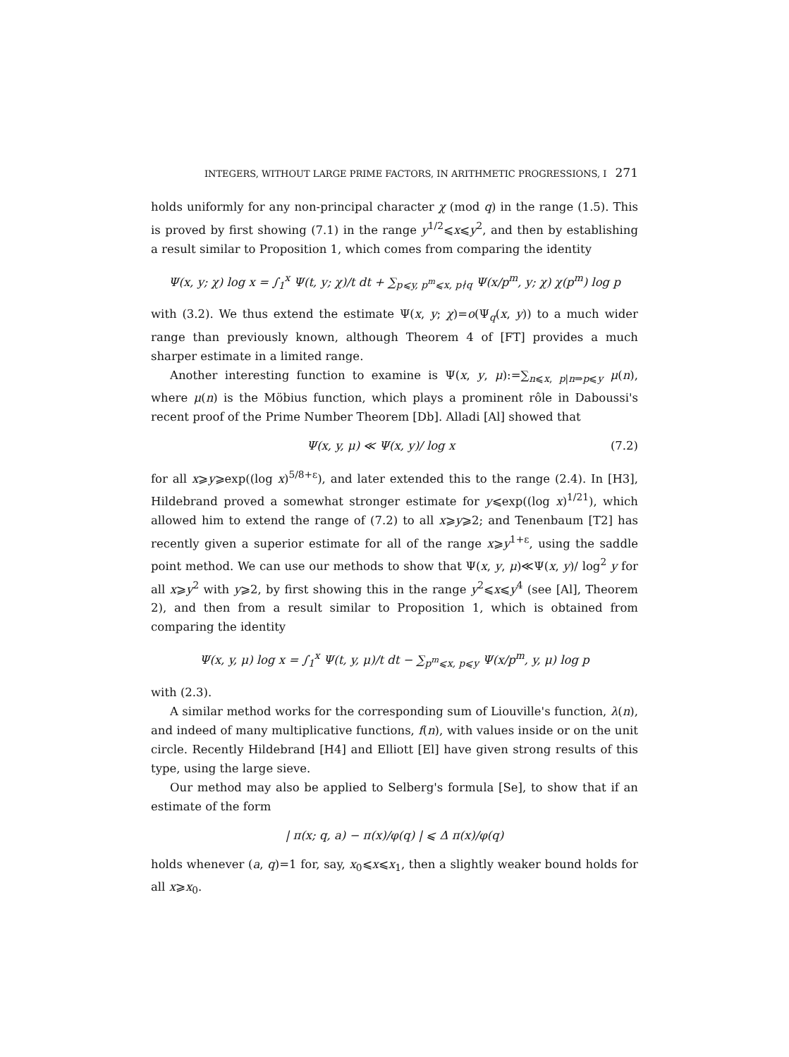INTEGERS, WITHOUT LARGE PRIME FACTORS, IN ARITHMETIC PROGRESSIONS, I 271
holds uniformly for any non-principal character χ (mod q) in the range (1.5). This is proved by first showing (7.1) in the range y<sup>1/2</sup>⩽x⩽y<sup>2</sup>, and then by establishing a result similar to Proposition 1, which comes from comparing the identity
Ψ(x, y; χ) log x = ∫<sub>1</sub><sup>x</sup> Ψ(t, y; χ)/t dt + ∑<sub>p⩽y, p<sup>m</sup>⩽x, p∤q</sub> Ψ(x/p<sup>m</sup>, y; χ) χ(p<sup>m</sup>) log p
with (3.2). We thus extend the estimate Ψ(x, y; χ)=o(Ψ<sub>q</sub>(x, y)) to a much wider range than previously known, although Theorem 4 of [FT] provides a much sharper estimate in a limited range.
Another interesting function to examine is Ψ(x, y, μ):=∑<sub>n⩽x, p|n⇒p⩽y</sub> μ(n), where μ(n) is the Möbius function, which plays a prominent rôle in Daboussi's recent proof of the Prime Number Theorem [Db]. Alladi [Al] showed that
Ψ(x, y, μ) ≪ Ψ(x, y)/ log x (7.2)
for all x⩾y⩾exp((log x)<sup>5/8+ε</sup>), and later extended this to the range (2.4). In [H3], Hildebrand proved a somewhat stronger estimate for y⩽exp((log x)<sup>1/21</sup>), which allowed him to extend the range of (7.2) to all x⩾y⩾2; and Tenenbaum [T2] has recently given a superior estimate for all of the range x⩾y<sup>1+ε</sup>, using the saddle point method. We can use our methods to show that Ψ(x, y, μ)≪Ψ(x, y)/ log<sup>2</sup> y for all x⩾y<sup>2</sup> with y⩾2, by first showing this in the range y<sup>2</sup>⩽x⩽y<sup>4</sup> (see [Al], Theorem 2), and then from a result similar to Proposition 1, which is obtained from comparing the identity
Ψ(x, y, μ) log x = ∫<sub>1</sub><sup>x</sup> Ψ(t, y, μ)/t dt − ∑<sub>p<sup>m</sup>⩽x, p⩽y</sub> Ψ(x/p<sup>m</sup>, y, μ) log p
with (2.3).
A similar method works for the corresponding sum of Liouville's function, λ(n), and indeed of many multiplicative functions, f(n), with values inside or on the unit circle. Recently Hildebrand [H4] and Elliott [El] have given strong results of this type, using the large sieve.
Our method may also be applied to Selberg's formula [Se], to show that if an estimate of the form
| π(x; q, a) − π(x)/φ(q) | ⩽ Δ π(x)/φ(q)
holds whenever (a, q)=1 for, say, x<sub>0</sub>⩽x⩽x<sub>1</sub>, then a slightly weaker bound holds for all x⩾x<sub>0</sub>.